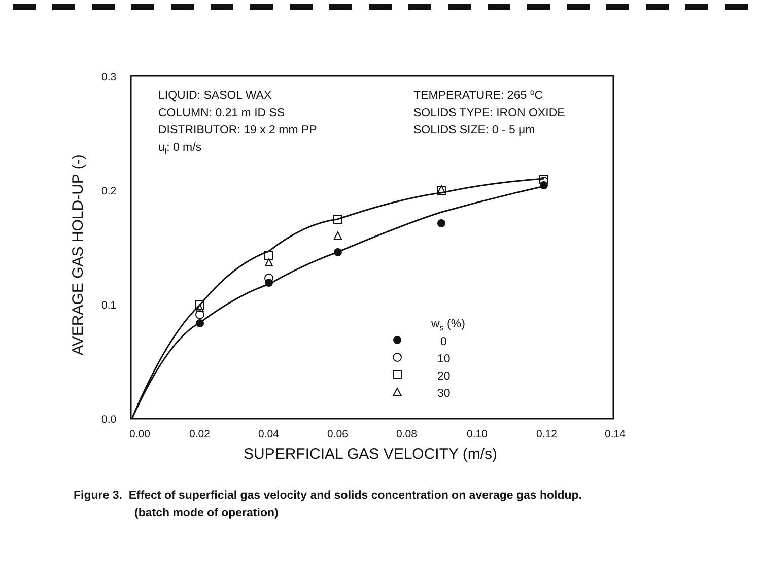0.3
0.2
0.1
0.0
0.00
0.02
0.04
0.06
0.08
0.10
0.12
0.14
SUPERFICIAL GAS VELOCITY (m/s)
AVERAGE GAS HOLD-UP (-)
LIQUID: SASOL WAX
COLUMN: 0.21 m ID SS
DISTRIBUTOR: 19 x 2 mm PP
ul: 0 m/s
TEMPERATURE: 265 oC
SOLIDS TYPE: IRON OXIDE
SOLIDS SIZE: 0 - 5 μm
ws (%)
0
10
20
30
Figure 3. Effect of superficial gas velocity and solids concentration on average gas holdup.
(batch mode of operation)